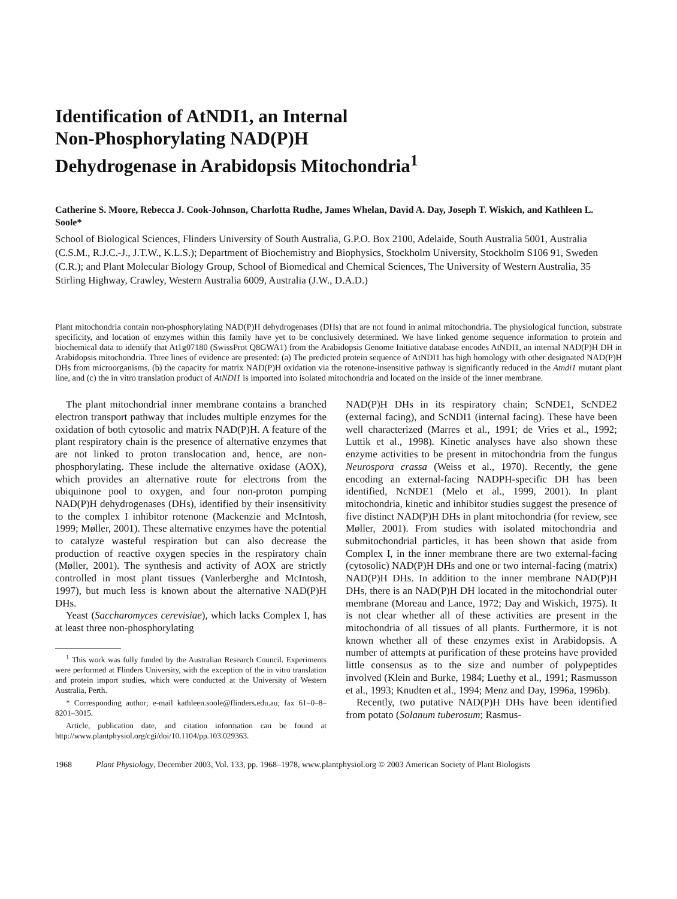Identification of AtNDI1, an Internal
Non-Phosphorylating NAD(P)H
Dehydrogenase in Arabidopsis Mitochondria<sup>1</sup>
Catherine S. Moore, Rebecca J. Cook-Johnson, Charlotta Rudhe, James Whelan, David A. Day, Joseph T. Wiskich, and Kathleen L. Soole*
School of Biological Sciences, Flinders University of South Australia, G.P.O. Box 2100, Adelaide, South Australia 5001, Australia (C.S.M., R.J.C.-J., J.T.W., K.L.S.); Department of Biochemistry and Biophysics, Stockholm University, Stockholm S106 91, Sweden (C.R.); and Plant Molecular Biology Group, School of Biomedical and Chemical Sciences, The University of Western Australia, 35 Stirling Highway, Crawley, Western Australia 6009, Australia (J.W., D.A.D.)
Plant mitochondria contain non-phosphorylating NAD(P)H dehydrogenases (DHs) that are not found in animal mitochondria. The physiological function, substrate specificity, and location of enzymes within this family have yet to be conclusively determined. We have linked genome sequence information to protein and biochemical data to identify that At1g07180 (SwissProt Q8GWA1) from the Arabidopsis Genome Initiative database encodes AtNDI1, an internal NAD(P)H DH in Arabidopsis mitochondria. Three lines of evidence are presented: (a) The predicted protein sequence of AtNDI1 has high homology with other designated NAD(P)H DHs from microorganisms, (b) the capacity for matrix NAD(P)H oxidation via the rotenone-insensitive pathway is significantly reduced in the Atndi1 mutant plant line, and (c) the in vitro translation product of AtNDI1 is imported into isolated mitochondria and located on the inside of the inner membrane.
The plant mitochondrial inner membrane contains a branched electron transport pathway that includes multiple enzymes for the oxidation of both cytosolic and matrix NAD(P)H. A feature of the plant respiratory chain is the presence of alternative enzymes that are not linked to proton translocation and, hence, are non-phosphorylating. These include the alternative oxidase (AOX), which provides an alternative route for electrons from the ubiquinone pool to oxygen, and four non-proton pumping NAD(P)H dehydrogenases (DHs), identified by their insensitivity to the complex I inhibitor rotenone (Mackenzie and McIntosh, 1999; Møller, 2001). These alternative enzymes have the potential to catalyze wasteful respiration but can also decrease the production of reactive oxygen species in the respiratory chain (Møller, 2001). The synthesis and activity of AOX are strictly controlled in most plant tissues (Vanlerberghe and McIntosh, 1997), but much less is known about the alternative NAD(P)H DHs.
Yeast (Saccharomyces cerevisiae), which lacks Complex I, has at least three non-phosphorylating
<sup>1</sup> This work was fully funded by the Australian Research Council. Experiments were performed at Flinders University, with the exception of the in vitro translation and protein import studies, which were conducted at the University of Western Australia, Perth.
* Corresponding author; e-mail kathleen.soole@flinders.edu.au; fax 61–0–8–8201–3015.
Article, publication date, and citation information can be found at http://www.plantphysiol.org/cgi/doi/10.1104/pp.103.029363.
NAD(P)H DHs in its respiratory chain; ScNDE1, ScNDE2 (external facing), and ScNDI1 (internal facing). These have been well characterized (Marres et al., 1991; de Vries et al., 1992; Luttik et al., 1998). Kinetic analyses have also shown these enzyme activities to be present in mitochondria from the fungus Neurospora crassa (Weiss et al., 1970). Recently, the gene encoding an external-facing NADPH-specific DH has been identified, NcNDE1 (Melo et al., 1999, 2001). In plant mitochondria, kinetic and inhibitor studies suggest the presence of five distinct NAD(P)H DHs in plant mitochondria (for review, see Møller, 2001). From studies with isolated mitochondria and submitochondrial particles, it has been shown that aside from Complex I, in the inner membrane there are two external-facing (cytosolic) NAD(P)H DHs and one or two internal-facing (matrix) NAD(P)H DHs. In addition to the inner membrane NAD(P)H DHs, there is an NAD(P)H DH located in the mitochondrial outer membrane (Moreau and Lance, 1972; Day and Wiskich, 1975). It is not clear whether all of these activities are present in the mitochondria of all tissues of all plants. Furthermore, it is not known whether all of these enzymes exist in Arabidopsis. A number of attempts at purification of these proteins have provided little consensus as to the size and number of polypeptides involved (Klein and Burke, 1984; Luethy et al., 1991; Rasmusson et al., 1993; Knudten et al., 1994; Menz and Day, 1996a, 1996b).
Recently, two putative NAD(P)H DHs have been identified from potato (Solanum tuberosum; Rasmus-
1968 Plant Physiology, December 2003, Vol. 133, pp. 1968–1978, www.plantphysiol.org © 2003 American Society of Plant Biologists